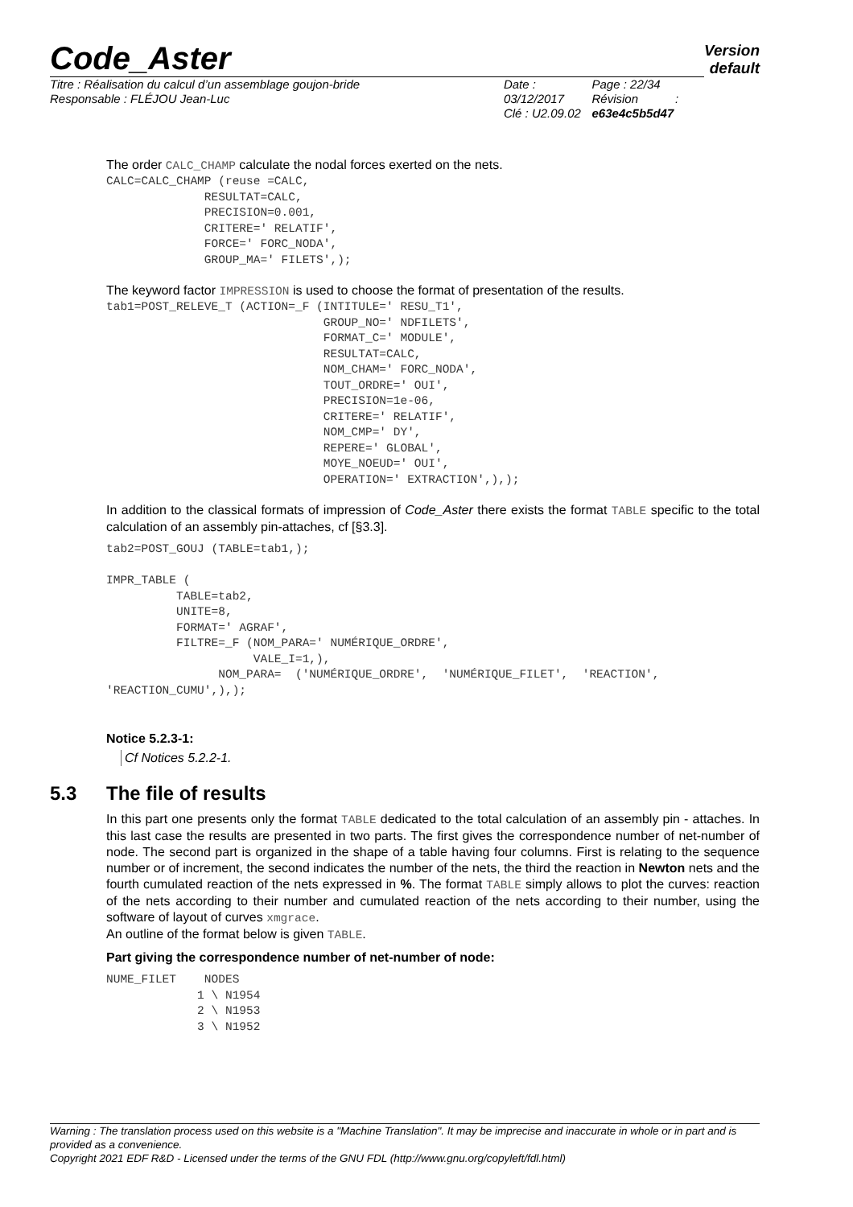Version
default
Code_Aster
Titre : Réalisation du calcul d’un assemblage goujon-bride
Responsable : FLÉJOU Jean-Luc
Date : 03/12/2017
Clé : U2.09.02
Page : 22/34
Révision :
e63e4c5b5d47
The order CALC_CHAMP calculate the nodal forces exerted on the nets.
CALC=CALC_CHAMP (reuse =CALC,
              RESULTAT=CALC,
              PRECISION=0.001,
              CRITERE=' RELATIF',
              FORCE=' FORC_NODA',
              GROUP_MA=' FILETS',);
The keyword factor IMPRESSION is used to choose the format of presentation of the results.
tab1=POST_RELEVE_T (ACTION=_F (INTITULE=' RESU_T1',
                               GROUP_NO=' NDFILETS',
                               FORMAT_C=' MODULE',
                               RESULTAT=CALC,
                               NOM_CHAM=' FORC_NODA',
                               TOUT_ORDRE=' OUI',
                               PRECISION=1e-06,
                               CRITERE=' RELATIF',
                               NOM_CMP=' DY',
                               REPERE=' GLOBAL',
                               MOYE_NOEUD=' OUI',
                               OPERATION=' EXTRACTION',),);
In addition to the classical formats of impression of Code_Aster there exists the format TABLE specific to the total calculation of an assembly pin-attaches, cf [§3.3].
tab2=POST_GOUJ (TABLE=tab1,);

IMPR_TABLE (
          TABLE=tab2,
          UNITE=8,
          FORMAT=' AGRAF',
          FILTRE=_F (NOM_PARA=' NUMÉRIQUE_ORDRE',
                     VALE_I=1,),
                NOM_PARA=  ('NUMÉRIQUE_ORDRE',  'NUMÉRIQUE_FILET',  'REACTION',
'REACTION_CUMU',),);
Notice 5.2.3-1:
Cf Notices 5.2.2-1.
5.3 The file of results
In this part one presents only the format TABLE dedicated to the total calculation of an assembly pin - attaches. In this last case the results are presented in two parts. The first gives the correspondence number of net-number of node. The second part is organized in the shape of a table having four columns. First is relating to the sequence number or of increment, the second indicates the number of the nets, the third the reaction in Newton nets and the fourth cumulated reaction of the nets expressed in %. The format TABLE simply allows to plot the curves: reaction of the nets according to their number and cumulated reaction of the nets according to their number, using the software of layout of curves xmgrace.
An outline of the format below is given TABLE.
Part giving the correspondence number of net-number of node:
NUME_FILET    NODES
             1 \ N1954
             2 \ N1953
             3 \ N1952
Warning : The translation process used on this website is a "Machine Translation". It may be imprecise and inaccurate in whole or in part and is provided as a convenience.
Copyright 2021 EDF R&D - Licensed under the terms of the GNU FDL (http://www.gnu.org/copyleft/fdl.html)